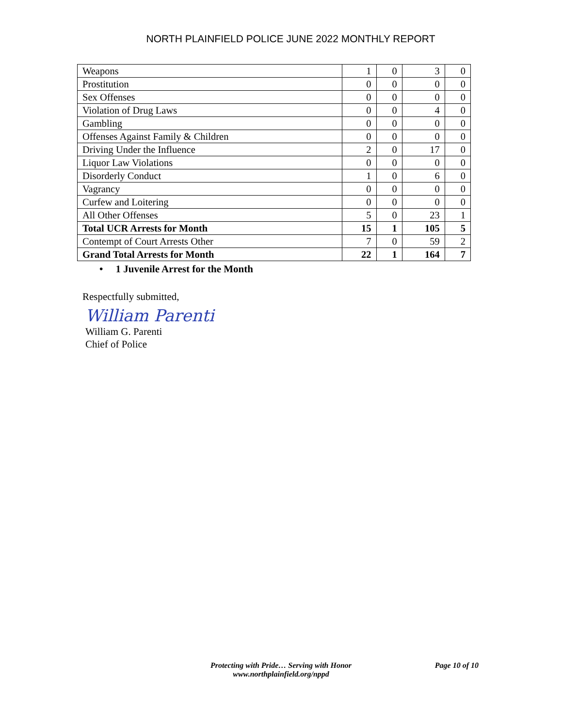NORTH PLAINFIELD POLICE JUNE 2022 MONTHLY REPORT
| Weapons | 1 | 0 | 3 | 0 |
| Prostitution | 0 | 0 | 0 | 0 |
| Sex Offenses | 0 | 0 | 0 | 0 |
| Violation of Drug Laws | 0 | 0 | 4 | 0 |
| Gambling | 0 | 0 | 0 | 0 |
| Offenses Against Family & Children | 0 | 0 | 0 | 0 |
| Driving Under the Influence | 2 | 0 | 17 | 0 |
| Liquor Law Violations | 0 | 0 | 0 | 0 |
| Disorderly Conduct | 1 | 0 | 6 | 0 |
| Vagrancy | 0 | 0 | 0 | 0 |
| Curfew and Loitering | 0 | 0 | 0 | 0 |
| All Other Offenses | 5 | 0 | 23 | 1 |
| Total UCR Arrests for Month | 15 | 1 | 105 | 5 |
| Contempt of Court Arrests Other | 7 | 0 | 59 | 2 |
| Grand Total Arrests for Month | 22 | 1 | 164 | 7 |
• 1 Juvenile Arrest for the Month
Respectfully submitted,
William Parenti
William G. Parenti
Chief of Police
Protecting with Pride… Serving with Honor
www.northplainfield.org/nppd
Page 10 of 10